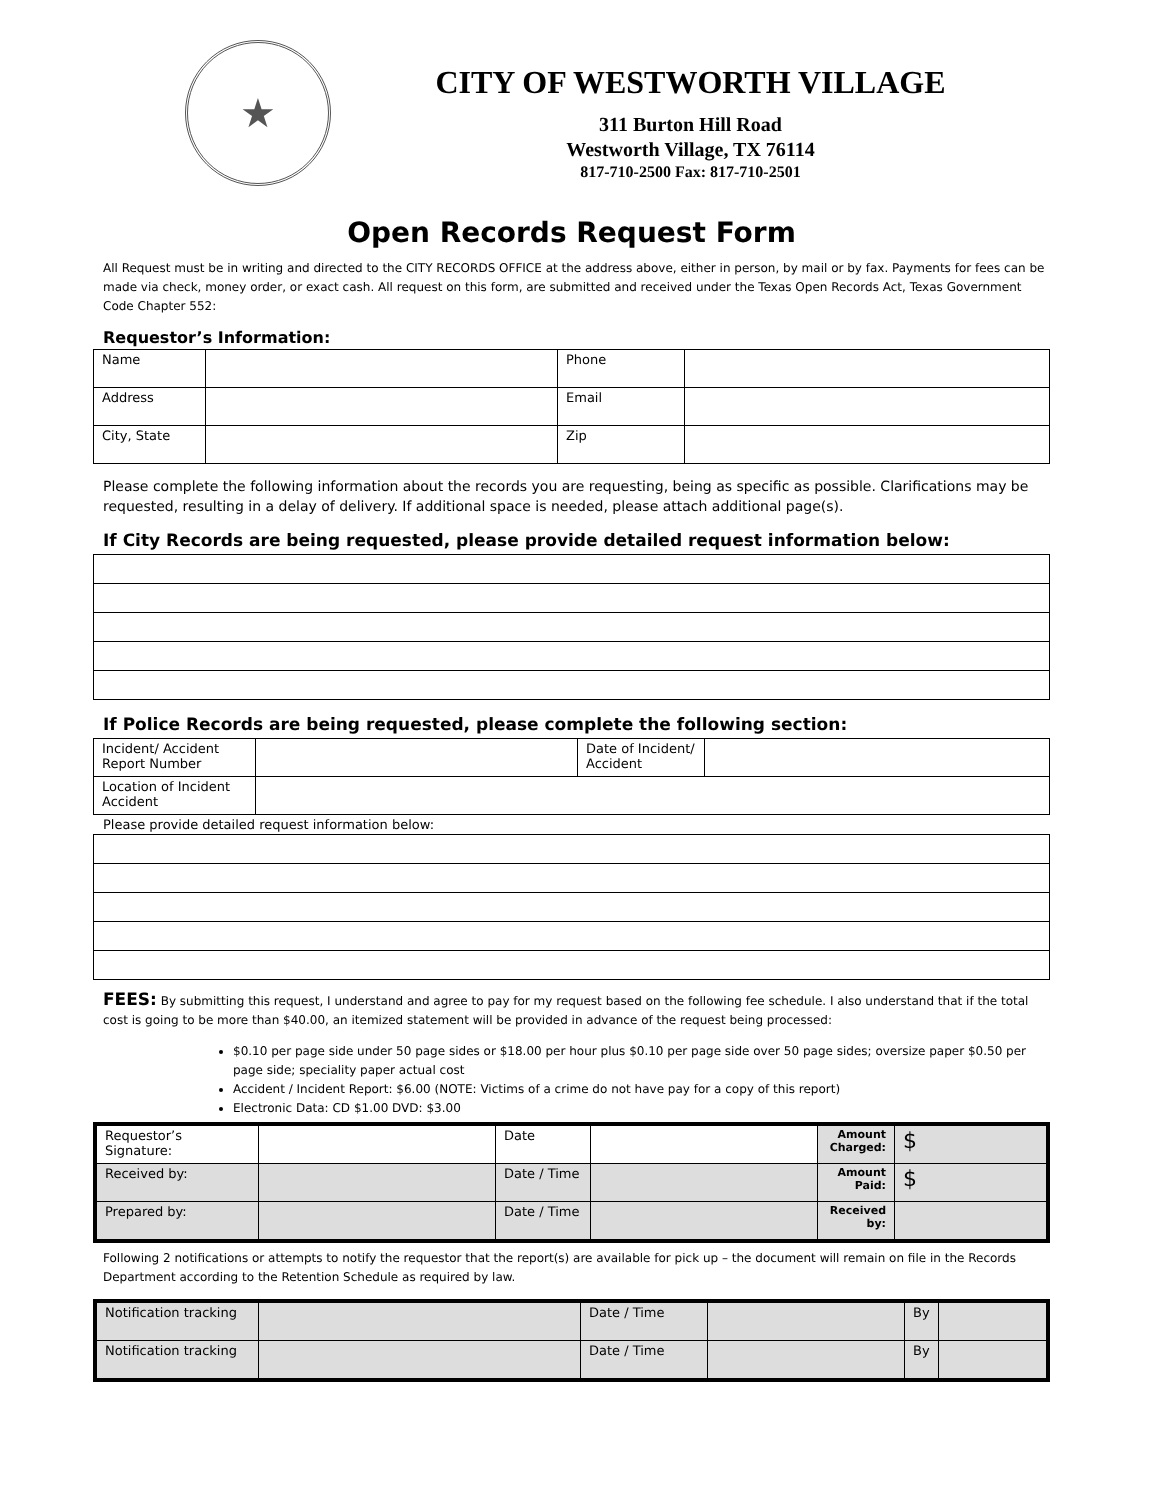★
CITY OF WESTWORTH VILLAGE
311 Burton Hill Road
Westworth Village, TX 76114
817-710-2500 Fax: 817-710-2501
Open Records Request Form
All Request must be in writing and directed to the CITY RECORDS OFFICE at the address above, either in person, by mail or by fax. Payments for fees can be made via check, money order, or exact cash. All request on this form, are submitted and received under the Texas Open Records Act, Texas Government Code Chapter 552:
Requestor’s Information:
| Name | | Phone | |
| Address | | Email | |
| City, State | | Zip | |
Please complete the following information about the records you are requesting, being as specific as possible. Clarifications may be requested, resulting in a delay of delivery. If additional space is needed, please attach additional page(s).
If City Records are being requested, please provide detailed request information below:
If Police Records are being requested, please complete the following section:
| Incident/ Accident Report Number | | Date of Incident/ Accident | |
| Location of Incident Accident | | | |
Please provide detailed request information below:
FEES: By submitting this request, I understand and agree to pay for my request based on the following fee schedule. I also understand that if the total cost is going to be more than $40.00, an itemized statement will be provided in advance of the request being processed:
$0.10 per page side under 50 page sides or $18.00 per hour plus $0.10 per page side over 50 page sides; oversize paper $0.50 per page side; speciality paper actual cost
Accident / Incident Report: $6.00 (NOTE: Victims of a crime do not have pay for a copy of this report)
Electronic Data: CD $1.00 DVD: $3.00
| Requestor’s Signature: | | Date | | Amount Charged: | $ |
| Received by: | | Date / Time | | Amount Paid: | $ |
| Prepared by: | | Date / Time | | Received by: | |
Following 2 notifications or attempts to notify the requestor that the report(s) are available for pick up – the document will remain on file in the Records Department according to the Retention Schedule as required by law.
| Notification tracking | | Date / Time | | By | |
| Notification tracking | | Date / Time | | By | |